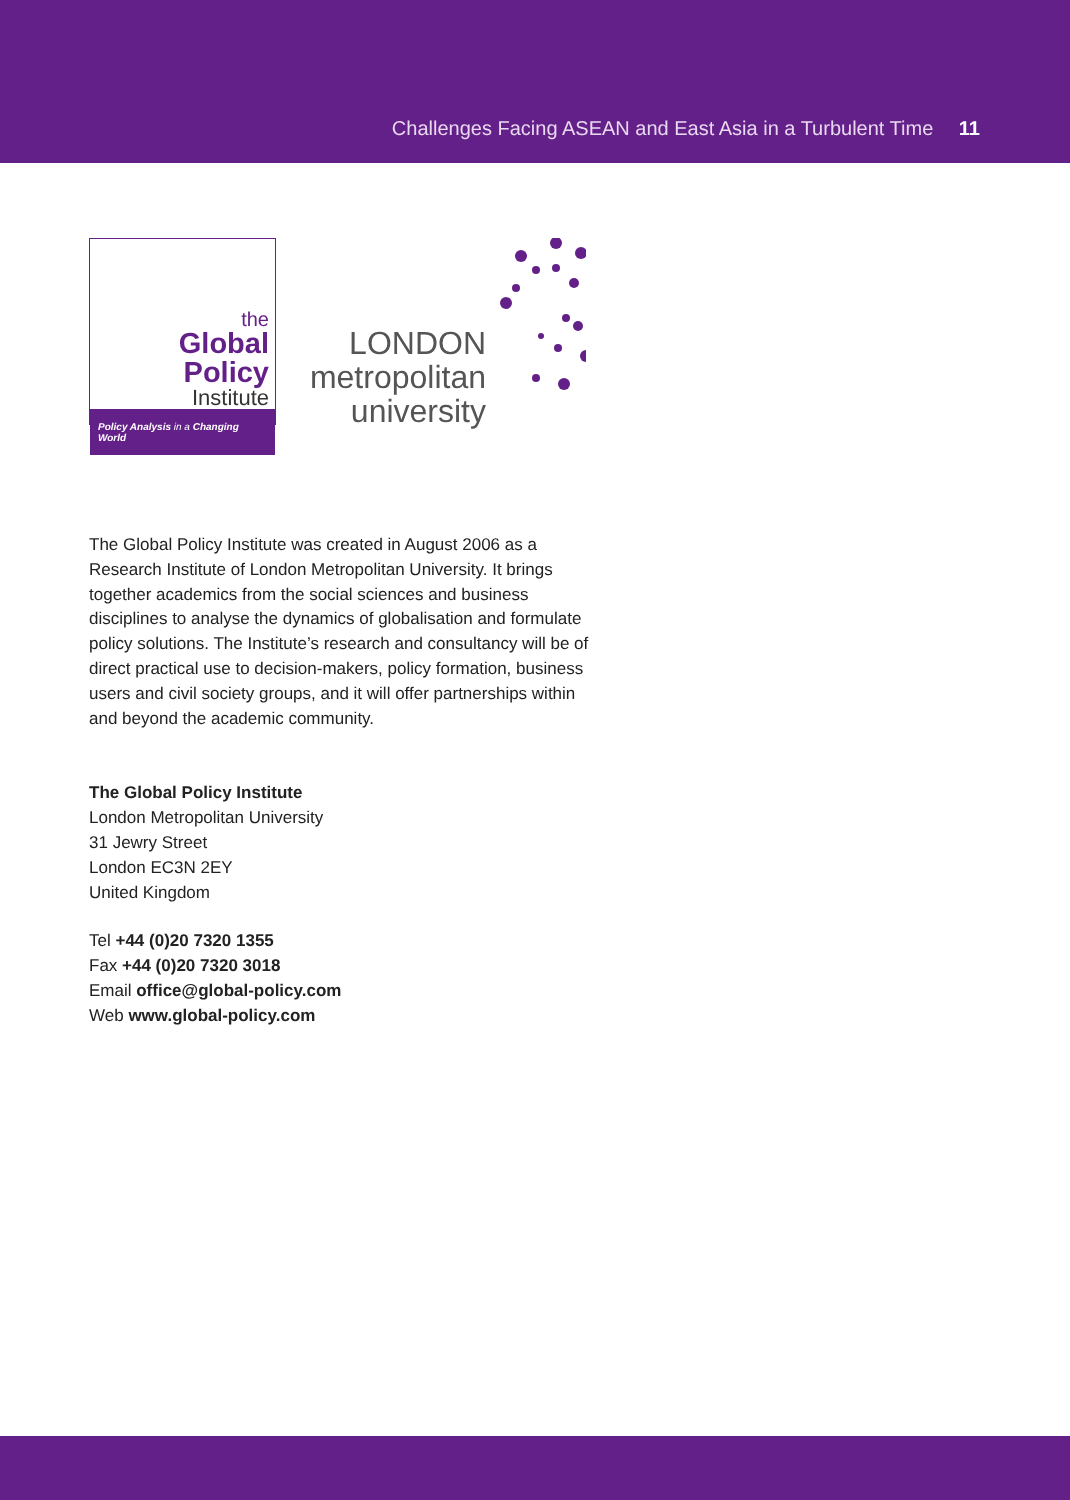Challenges Facing ASEAN and East Asia in a Turbulent Time 11
the
Global Policy
Institute
Policy Analysis in a Changing World
LONDON
metropolitan
university
The Global Policy Institute was created in August 2006 as a Research Institute of London Metropolitan University. It brings together academics from the social sciences and business disciplines to analyse the dynamics of globalisation and formulate policy solutions. The Institute’s research and consultancy will be of direct practical use to decision-makers, policy formation, business users and civil society groups, and it will offer partnerships within and beyond the academic community.
The Global Policy Institute
London Metropolitan University
31 Jewry Street
London EC3N 2EY
United Kingdom
Tel +44 (0)20 7320 1355
Fax +44 (0)20 7320 3018
Email office@global-policy.com
Web www.global-policy.com